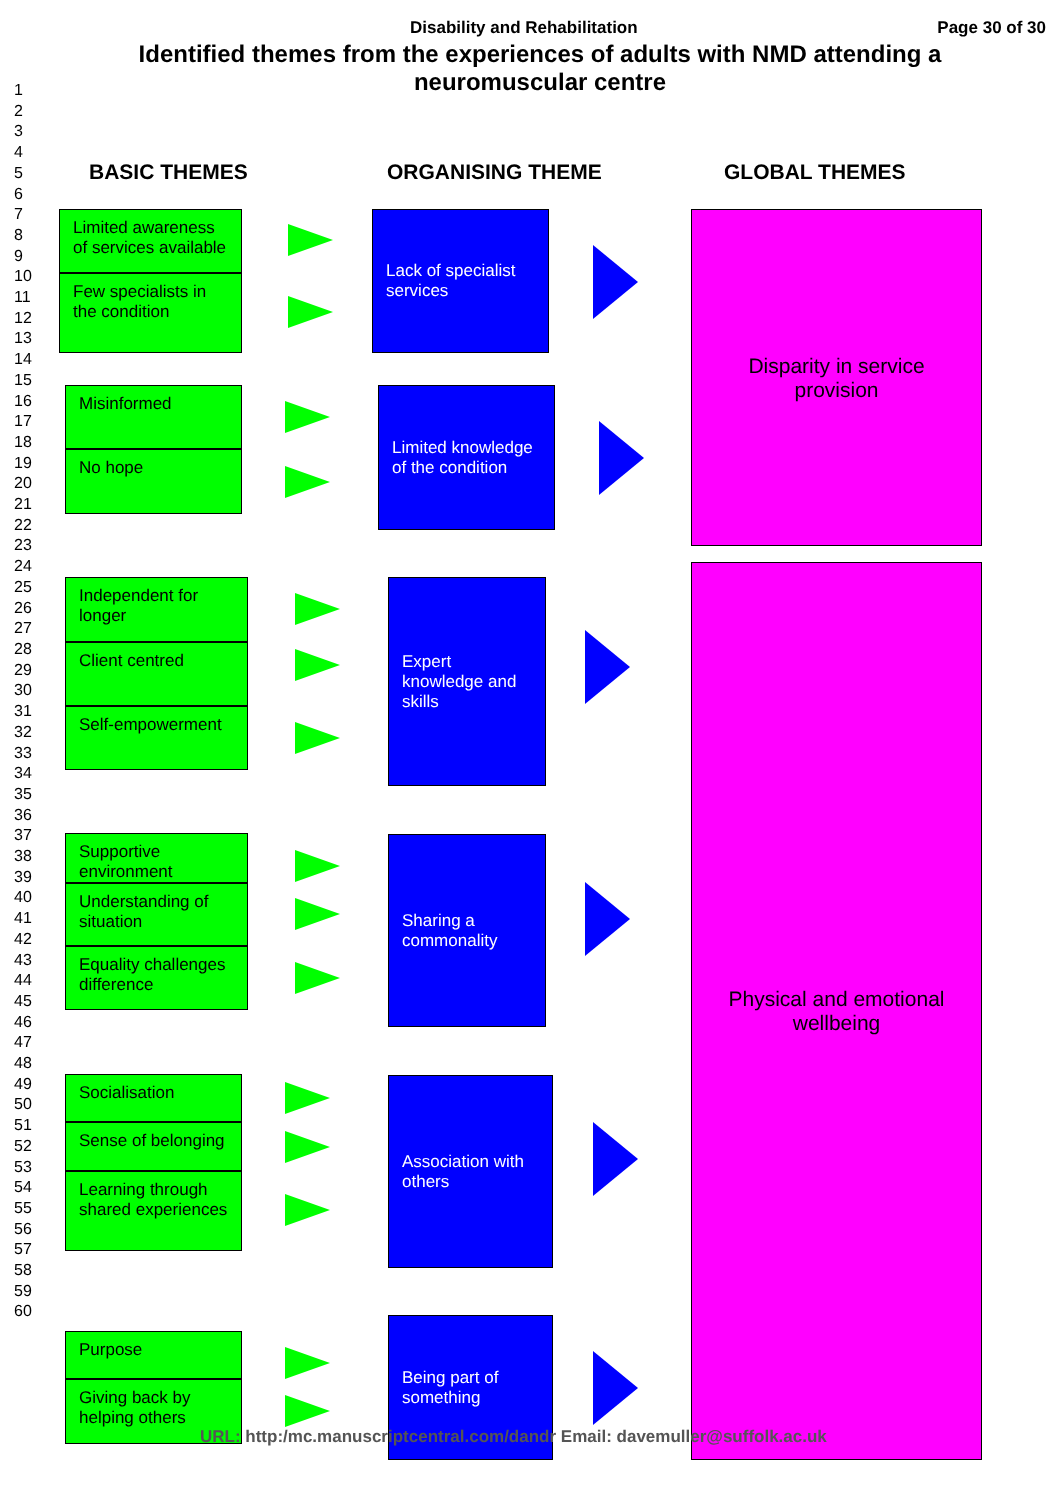Disability and Rehabilitation Page 30 of 30
Identified themes from the experiences of adults with NMD attending a
neuromuscular centre
1
2
3
4
5
6
7
8
9
10
11
12
13
14
15
16
17
18
19
20
21
22
23
24
25
26
27
28
29
30
31
32
33
34
35
36
37
38
39
40
41
42
43
44
45
46
47
48
49
50
51
52
53
54
55
56
57
58
59
60
BASIC THEMES ORGANISING THEME GLOBAL THEMES
Limited awareness of services available
Few specialists in the condition
Lack of specialist services
Disparity in service provision
Misinformed
No hope
Limited knowledge of the condition
Independent for longer
Client centred
Self-empowerment
Expert knowledge and skills
Physical and emotional wellbeing
Supportive environment
Understanding of situation
Equality challenges difference
Sharing a commonality
Socialisation
Sense of belonging
Learning through shared experiences
Association with others
Purpose
Giving back by helping others
Being part of something
URL: http:/mc.manuscriptcentral.com/dandr Email: davemuller@suffolk.ac.uk